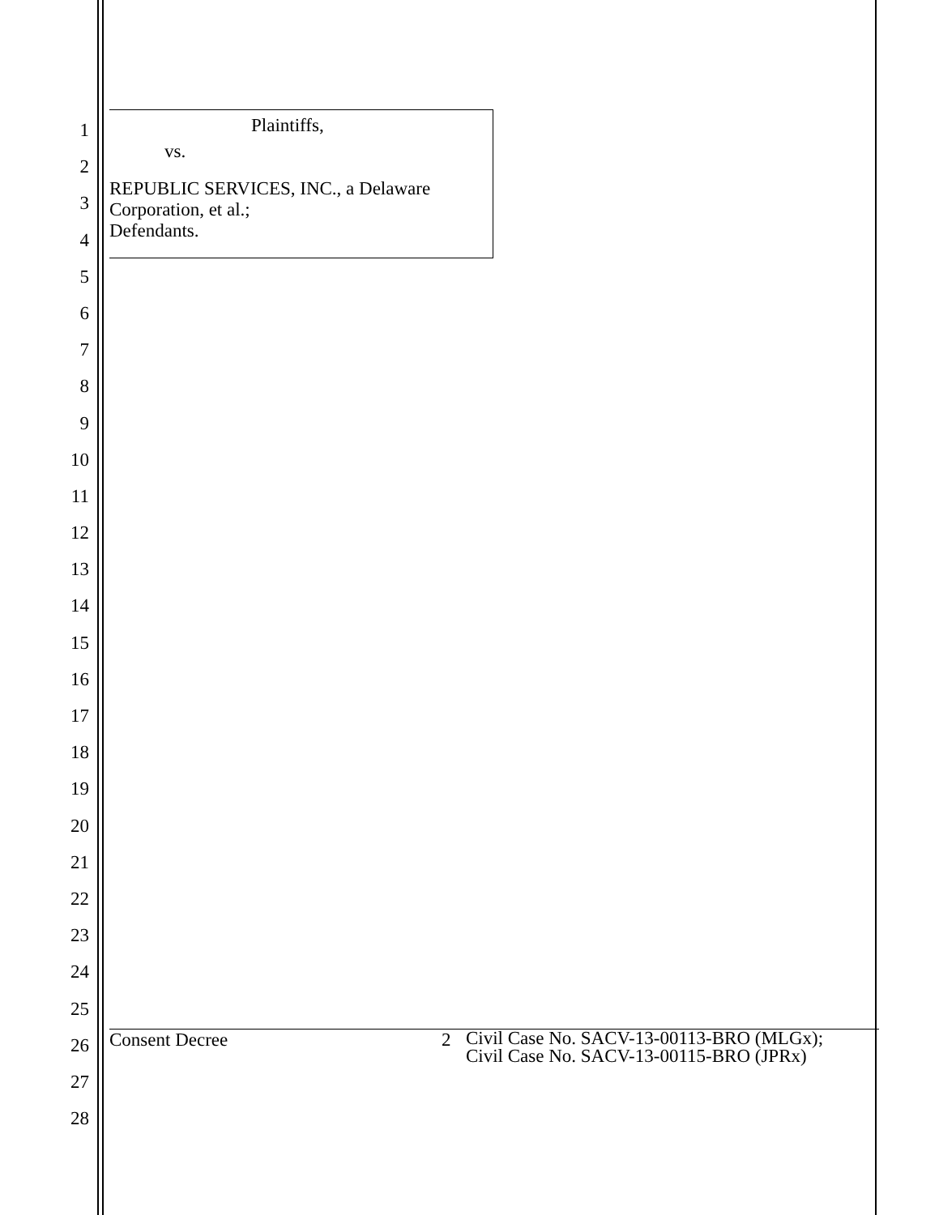1
2
3
4
5
6
7
8
9
10
11
12
13
14
15
16
17
18
19
20
21
22
23
24
25
26
27
28
Plaintiffs,
vs.
REPUBLIC SERVICES, INC., a Delaware Corporation, et al.;
Defendants.
Consent Decree 2
Civil Case No. SACV-13-00113-BRO (MLGx);
Civil Case No. SACV-13-00115-BRO (JPRx)